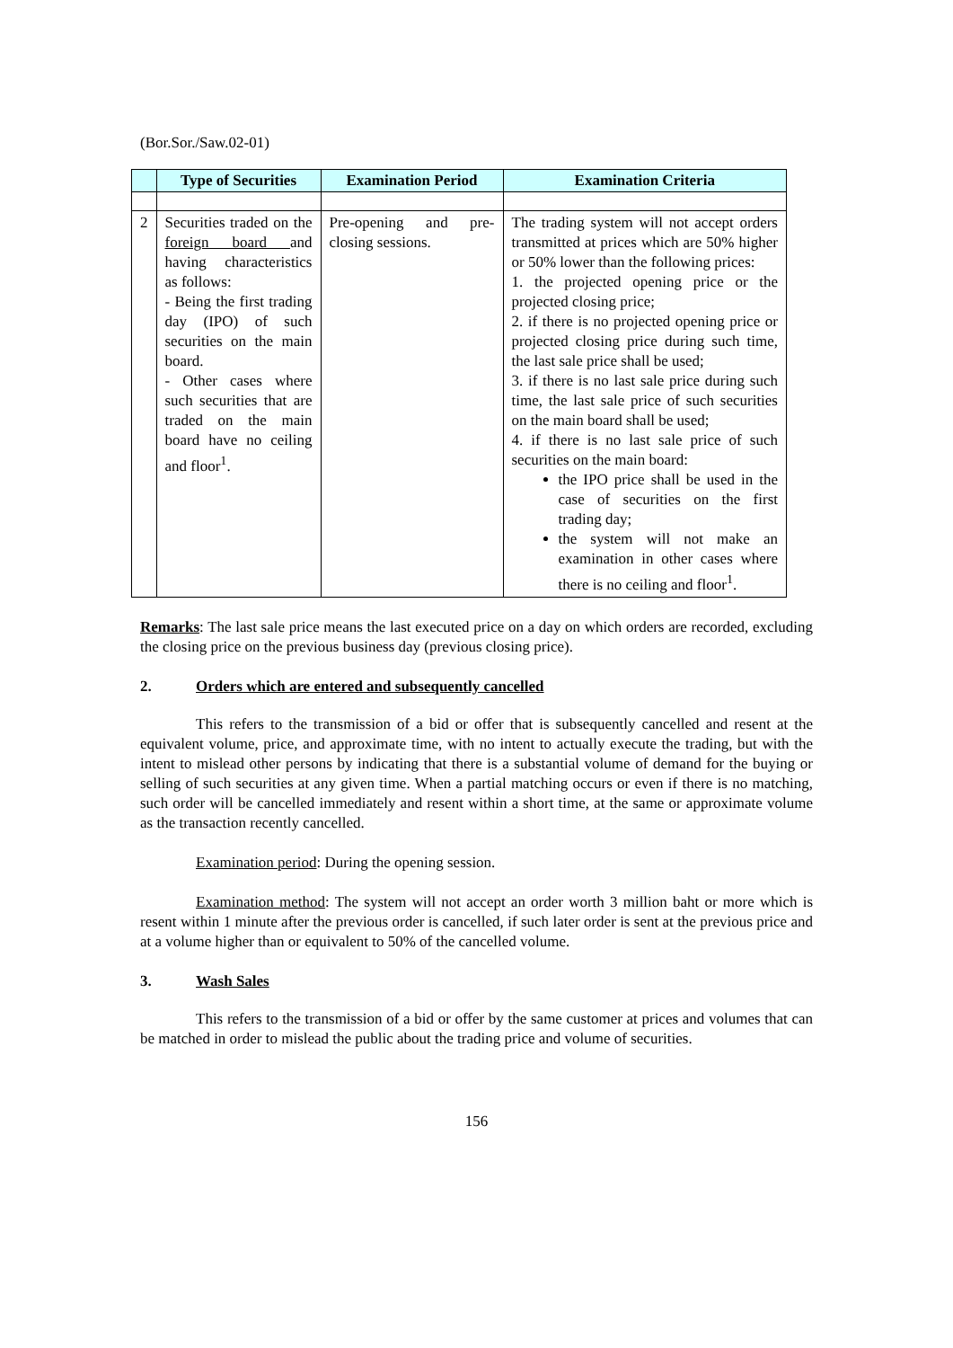(Bor.Sor./Saw.02-01)
| | Type of Securities | Examination Period | Examination Criteria |
| --- | --- | --- | --- |
| 2 | Securities traded on the foreign board and having characteristics as follows: - Being the first trading day (IPO) of such securities on the main board. - Other cases where such securities that are traded on the main board have no ceiling and floor<sup>1</sup>. | Pre-opening and pre-closing sessions. | The trading system will not accept orders transmitted at prices which are 50% higher or 50% lower than the following prices: 1. the projected opening price or the projected closing price; 2. if there is no projected opening price or projected closing price during such time, the last sale price shall be used; 3. if there is no last sale price during such time, the last sale price of such securities on the main board shall be used; 4. if there is no last sale price of such securities on the main board: the IPO price shall be used in the case of securities on the first trading day; the system will not make an examination in other cases where there is no ceiling and floor<sup>1</sup>. |
Remarks: The last sale price means the last executed price on a day on which orders are recorded, excluding the closing price on the previous business day (previous closing price).
2. Orders which are entered and subsequently cancelled
This refers to the transmission of a bid or offer that is subsequently cancelled and resent at the equivalent volume, price, and approximate time, with no intent to actually execute the trading, but with the intent to mislead other persons by indicating that there is a substantial volume of demand for the buying or selling of such securities at any given time. When a partial matching occurs or even if there is no matching, such order will be cancelled immediately and resent within a short time, at the same or approximate volume as the transaction recently cancelled.
Examination period: During the opening session.
Examination method: The system will not accept an order worth 3 million baht or more which is resent within 1 minute after the previous order is cancelled, if such later order is sent at the previous price and at a volume higher than or equivalent to 50% of the cancelled volume.
3. Wash Sales
This refers to the transmission of a bid or offer by the same customer at prices and volumes that can be matched in order to mislead the public about the trading price and volume of securities.
156